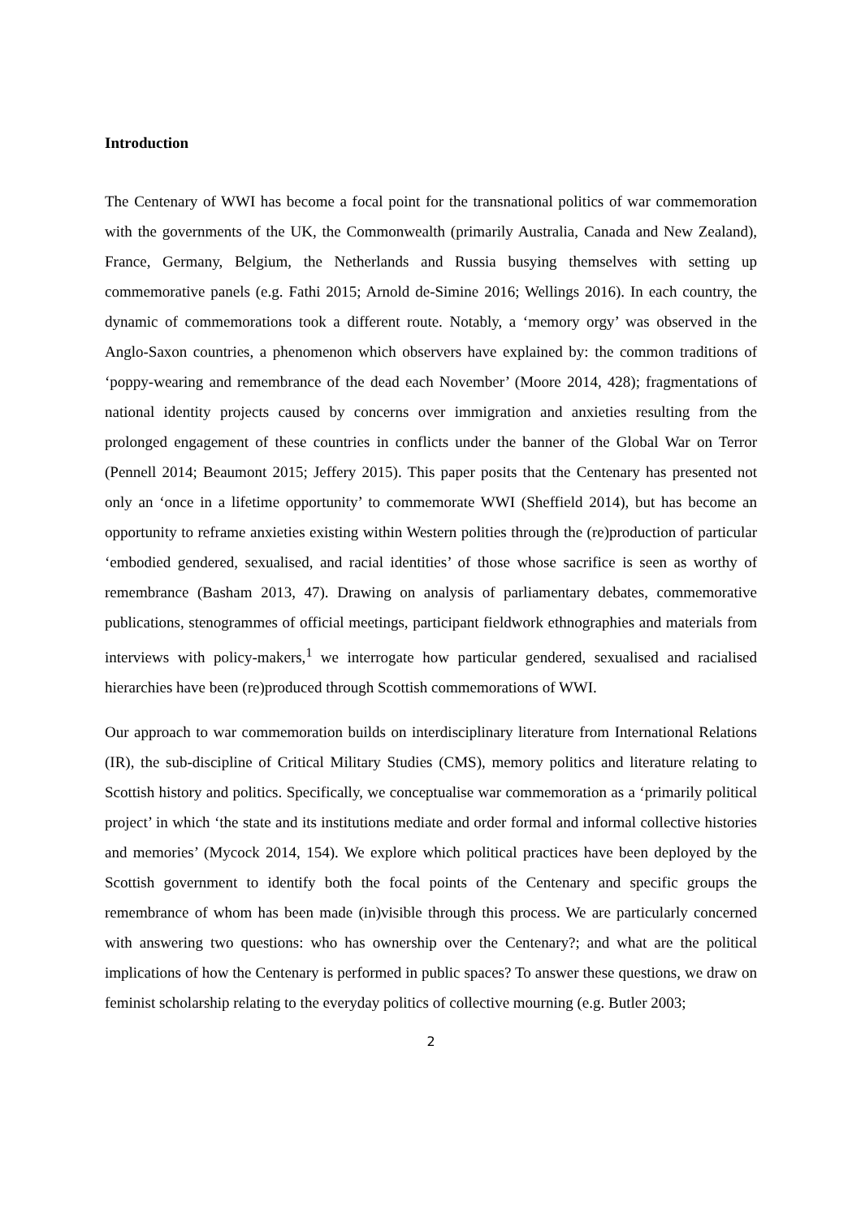Introduction
The Centenary of WWI has become a focal point for the transnational politics of war commemoration with the governments of the UK, the Commonwealth (primarily Australia, Canada and New Zealand), France, Germany, Belgium, the Netherlands and Russia busying themselves with setting up commemorative panels (e.g. Fathi 2015; Arnold de-Simine 2016; Wellings 2016). In each country, the dynamic of commemorations took a different route. Notably, a ‘memory orgy’ was observed in the Anglo-Saxon countries, a phenomenon which observers have explained by: the common traditions of ‘poppy-wearing and remembrance of the dead each November’ (Moore 2014, 428); fragmentations of national identity projects caused by concerns over immigration and anxieties resulting from the prolonged engagement of these countries in conflicts under the banner of the Global War on Terror (Pennell 2014; Beaumont 2015; Jeffery 2015). This paper posits that the Centenary has presented not only an ‘once in a lifetime opportunity’ to commemorate WWI (Sheffield 2014), but has become an opportunity to reframe anxieties existing within Western polities through the (re)production of particular ‘embodied gendered, sexualised, and racial identities’ of those whose sacrifice is seen as worthy of remembrance (Basham 2013, 47). Drawing on analysis of parliamentary debates, commemorative publications, stenogrammes of official meetings, participant fieldwork ethnographies and materials from interviews with policy-makers,<sup>1</sup> we interrogate how particular gendered, sexualised and racialised hierarchies have been (re)produced through Scottish commemorations of WWI.
Our approach to war commemoration builds on interdisciplinary literature from International Relations (IR), the sub-discipline of Critical Military Studies (CMS), memory politics and literature relating to Scottish history and politics. Specifically, we conceptualise war commemoration as a ‘primarily political project’ in which ‘the state and its institutions mediate and order formal and informal collective histories and memories’ (Mycock 2014, 154). We explore which political practices have been deployed by the Scottish government to identify both the focal points of the Centenary and specific groups the remembrance of whom has been made (in)visible through this process. We are particularly concerned with answering two questions: who has ownership over the Centenary?; and what are the political implications of how the Centenary is performed in public spaces? To answer these questions, we draw on feminist scholarship relating to the everyday politics of collective mourning (e.g. Butler 2003;
2